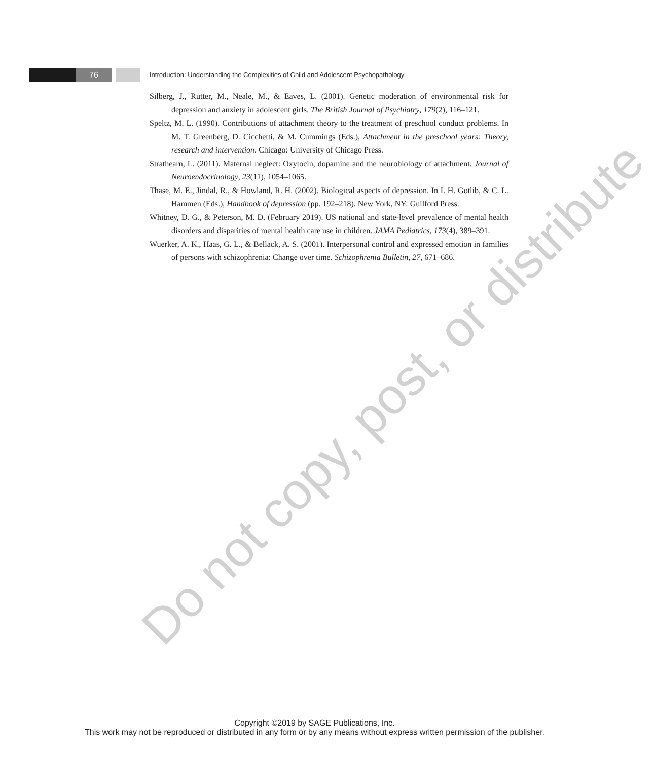76
Introduction: Understanding the Complexities of Child and Adolescent Psychopathology
Silberg, J., Rutter, M., Neale, M., & Eaves, L. (2001). Genetic moderation of environmental risk for depression and anxiety in adolescent girls. The British Journal of Psychiatry, 179(2), 116–121.
Speltz, M. L. (1990). Contributions of attachment theory to the treatment of preschool conduct problems. In M. T. Greenberg, D. Cicchetti, & M. Cummings (Eds.), Attachment in the preschool years: Theory, research and intervention. Chicago: University of Chicago Press.
Strathearn, L. (2011). Maternal neglect: Oxytocin, dopamine and the neurobiology of attachment. Journal of Neuroendocrinology, 23(11), 1054–1065.
Thase, M. E., Jindal, R., & Howland, R. H. (2002). Biological aspects of depression. In I. H. Gotlib, & C. L. Hammen (Eds.), Handbook of depression (pp. 192–218). New York, NY: Guilford Press.
Whitney, D. G., & Peterson, M. D. (February 2019). US national and state-level prevalence of mental health disorders and disparities of mental health care use in children. JAMA Pediatrics, 173(4), 389–391.
Wuerker, A. K., Haas, G. L., & Bellack, A. S. (2001). Interpersonal control and expressed emotion in families of persons with schizophrenia: Change over time. Schizophrenia Bulletin, 27, 671–686.
Do not copy, post, or distribute
Copyright ©2019 by SAGE Publications, Inc.
This work may not be reproduced or distributed in any form or by any means without express written permission of the publisher.